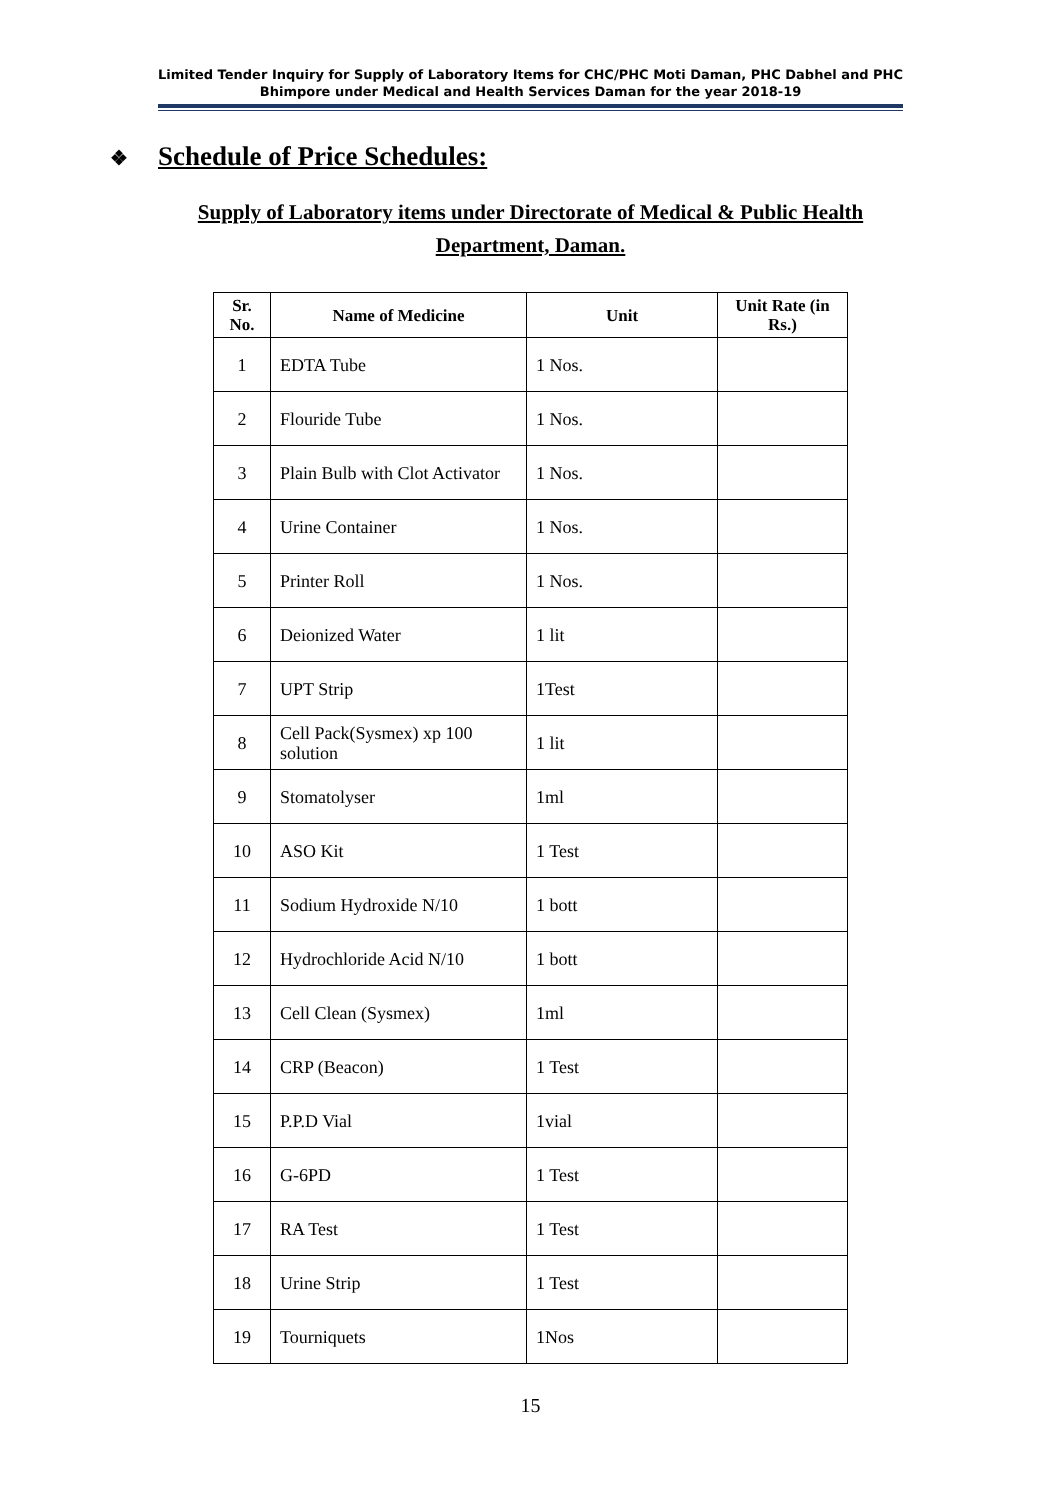Limited Tender Inquiry for Supply of Laboratory Items for CHC/PHC Moti Daman, PHC Dabhel and PHC Bhimpore under Medical and Health Services Daman for the year 2018-19
❖ Schedule of Price Schedules:
Supply of Laboratory items under Directorate of Medical & Public Health Department, Daman.
| Sr. No. | Name of Medicine | Unit | Unit Rate (in Rs.) |
| --- | --- | --- | --- |
| 1 | EDTA Tube | 1 Nos. | |
| 2 | Flouride Tube | 1 Nos. | |
| 3 | Plain Bulb with Clot Activator | 1 Nos. | |
| 4 | Urine Container | 1 Nos. | |
| 5 | Printer Roll | 1 Nos. | |
| 6 | Deionized Water | 1 lit | |
| 7 | UPT Strip | 1Test | |
| 8 | Cell Pack(Sysmex) xp 100 solution | 1 lit | |
| 9 | Stomatolyser | 1ml | |
| 10 | ASO Kit | 1 Test | |
| 11 | Sodium Hydroxide N/10 | 1 bott | |
| 12 | Hydrochloride Acid N/10 | 1 bott | |
| 13 | Cell Clean (Sysmex) | 1ml | |
| 14 | CRP (Beacon) | 1 Test | |
| 15 | P.P.D Vial | 1vial | |
| 16 | G-6PD | 1 Test | |
| 17 | RA Test | 1 Test | |
| 18 | Urine Strip | 1 Test | |
| 19 | Tourniquets | 1Nos | |
15